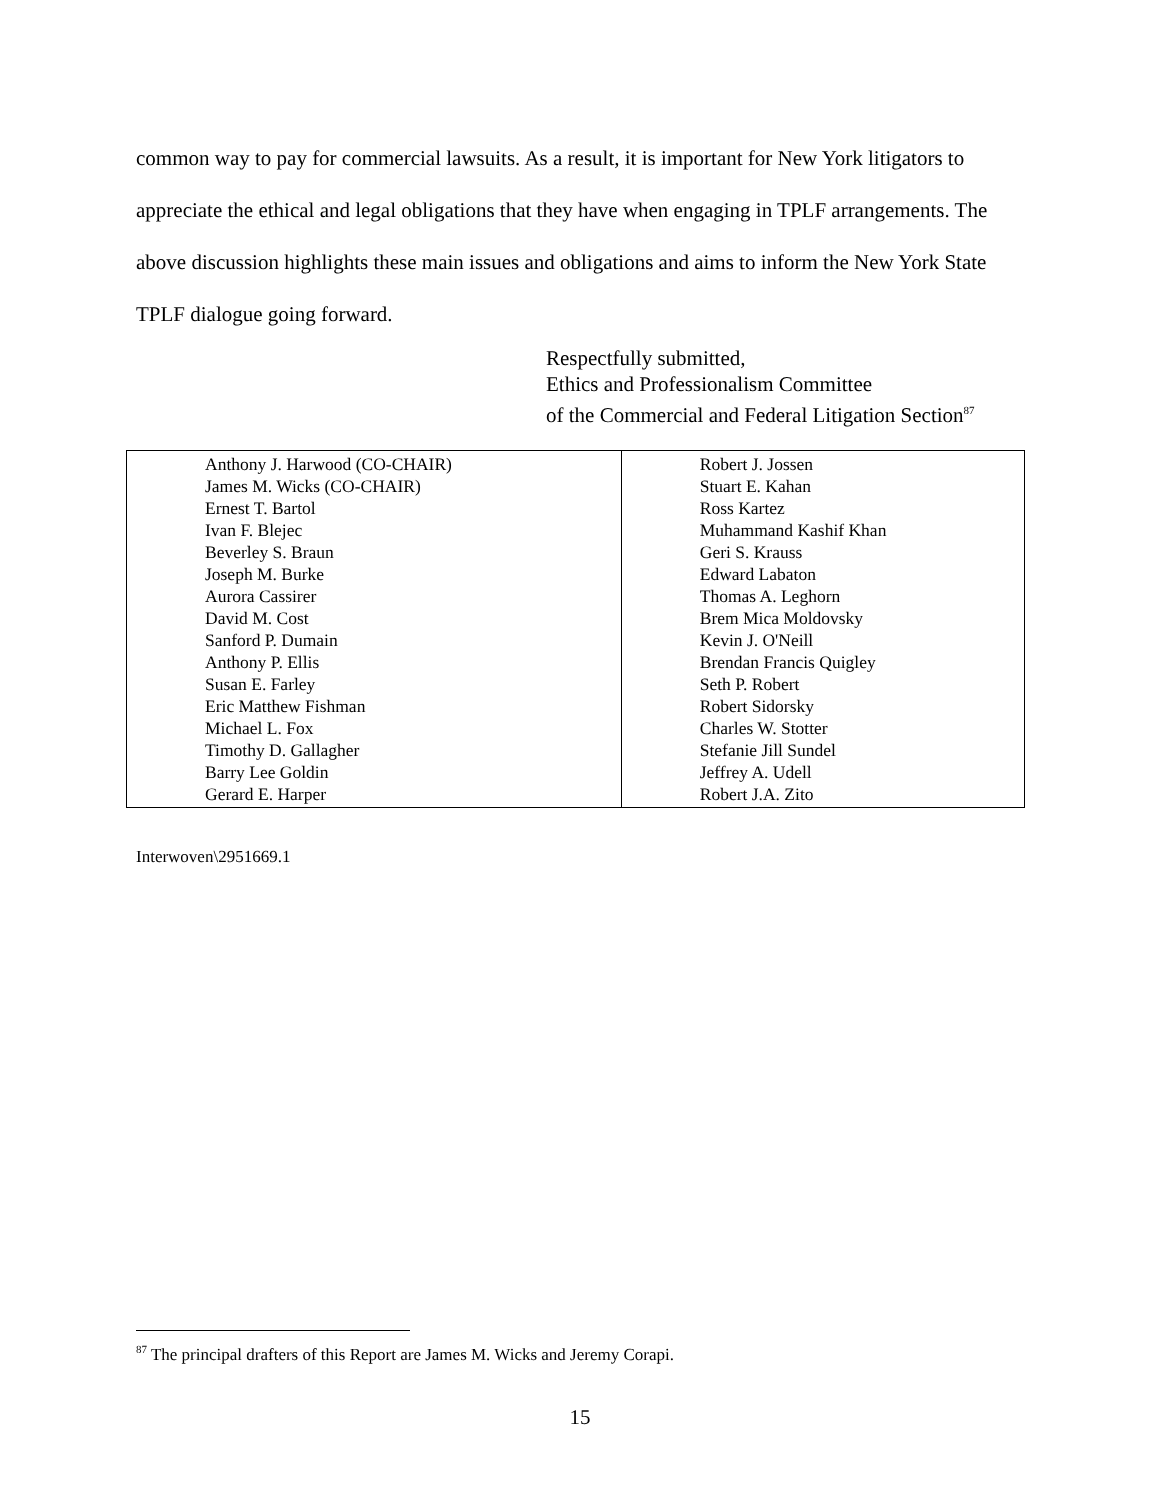common way to pay for commercial lawsuits. As a result, it is important for New York litigators to appreciate the ethical and legal obligations that they have when engaging in TPLF arrangements. The above discussion highlights these main issues and obligations and aims to inform the New York State TPLF dialogue going forward.
Respectfully submitted,
Ethics and Professionalism Committee
of the Commercial and Federal Litigation Section<sup>87</sup>
| Anthony J. Harwood (CO-CHAIR) James M. Wicks (CO-CHAIR) Ernest T. Bartol Ivan F. Blejec Beverley S. Braun Joseph M. Burke Aurora Cassirer David M. Cost Sanford P. Dumain Anthony P. Ellis Susan E. Farley Eric Matthew Fishman Michael L. Fox Timothy D. Gallagher Barry Lee Goldin Gerard E. Harper | Robert J. Jossen Stuart E. Kahan Ross Kartez Muhammand Kashif Khan Geri S. Krauss Edward Labaton Thomas A. Leghorn Brem Mica Moldovsky Kevin J. O'Neill Brendan Francis Quigley Seth P. Robert Robert Sidorsky Charles W. Stotter Stefanie Jill Sundel Jeffrey A. Udell Robert J.A. Zito |
Interwoven\2951669.1
<sup>87</sup> The principal drafters of this Report are James M. Wicks and Jeremy Corapi.
15